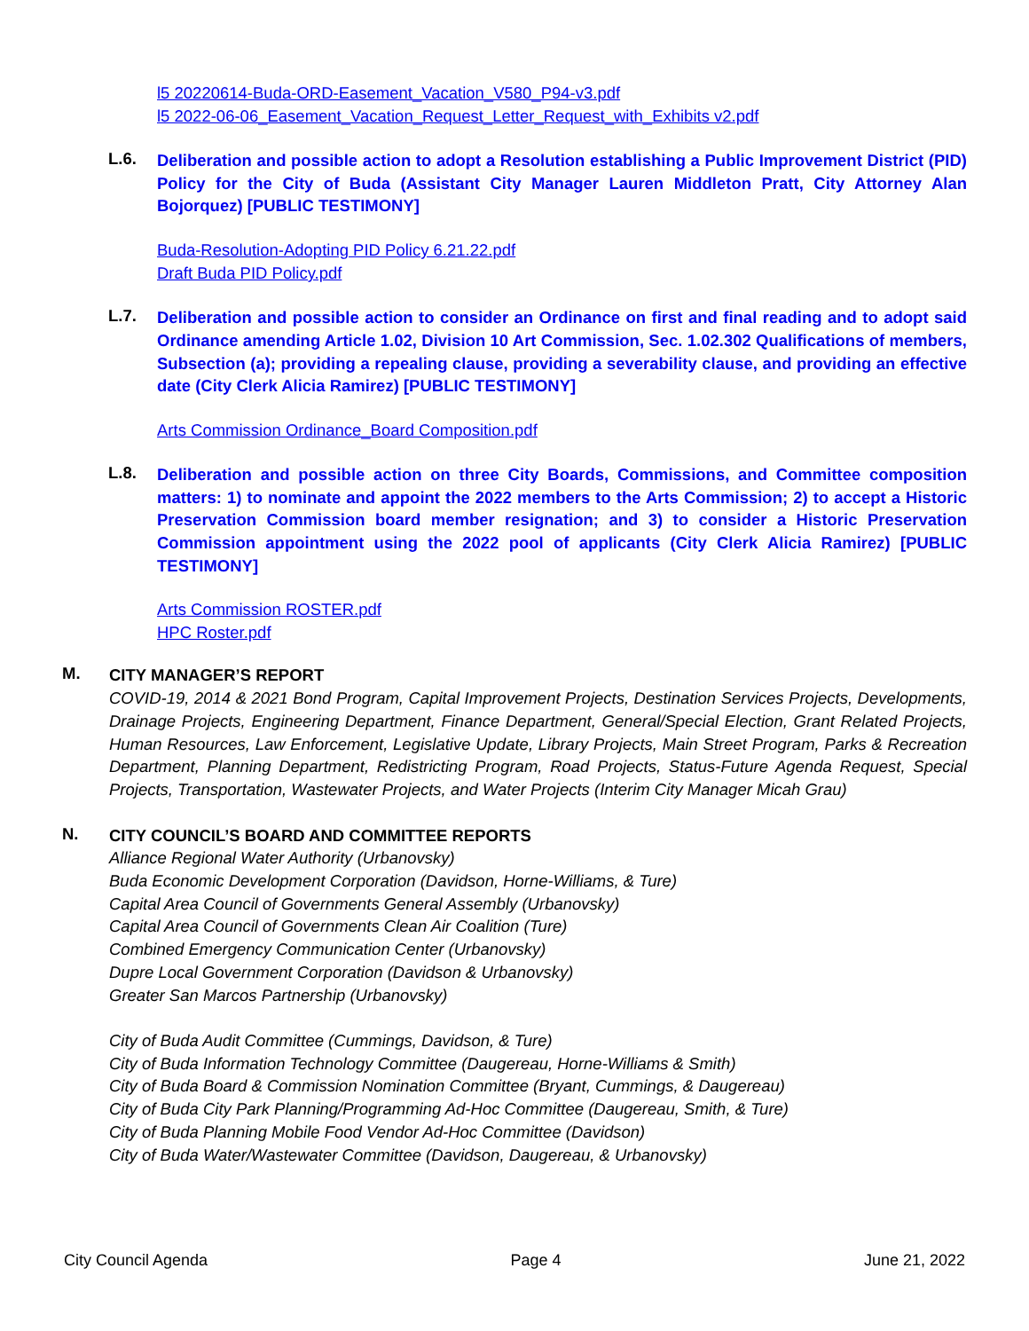l5 20220614-Buda-ORD-Easement_Vacation_V580_P94-v3.pdf
l5 2022-06-06_Easement_Vacation_Request_Letter_Request_with_Exhibits v2.pdf
L.6.
Deliberation and possible action to adopt a Resolution establishing a Public Improvement District (PID) Policy for the City of Buda (Assistant City Manager Lauren Middleton Pratt, City Attorney Alan Bojorquez) [PUBLIC TESTIMONY]
Buda-Resolution-Adopting PID Policy 6.21.22.pdf
Draft Buda PID Policy.pdf
L.7.
Deliberation and possible action to consider an Ordinance on first and final reading and to adopt said Ordinance amending Article 1.02, Division 10 Art Commission, Sec. 1.02.302 Qualifications of members, Subsection (a); providing a repealing clause, providing a severability clause, and providing an effective date (City Clerk Alicia Ramirez) [PUBLIC TESTIMONY]
Arts Commission Ordinance_Board Composition.pdf
L.8.
Deliberation and possible action on three City Boards, Commissions, and Committee composition matters: 1) to nominate and appoint the 2022 members to the Arts Commission; 2) to accept a Historic Preservation Commission board member resignation; and 3) to consider a Historic Preservation Commission appointment using the 2022 pool of applicants (City Clerk Alicia Ramirez) [PUBLIC TESTIMONY]
Arts Commission ROSTER.pdf
HPC Roster.pdf
M.
CITY MANAGER’S REPORT
COVID-19, 2014 & 2021 Bond Program, Capital Improvement Projects, Destination Services Projects, Developments, Drainage Projects, Engineering Department, Finance Department, General/Special Election, Grant Related Projects, Human Resources, Law Enforcement, Legislative Update, Library Projects, Main Street Program, Parks & Recreation Department, Planning Department, Redistricting Program, Road Projects, Status-Future Agenda Request, Special Projects, Transportation, Wastewater Projects, and Water Projects (Interim City Manager Micah Grau)
N.
CITY COUNCIL’S BOARD AND COMMITTEE REPORTS
Alliance Regional Water Authority (Urbanovsky)
Buda Economic Development Corporation (Davidson, Horne-Williams, & Ture)
Capital Area Council of Governments General Assembly (Urbanovsky)
Capital Area Council of Governments Clean Air Coalition (Ture)
Combined Emergency Communication Center (Urbanovsky)
Dupre Local Government Corporation (Davidson & Urbanovsky)
Greater San Marcos Partnership (Urbanovsky)
City of Buda Audit Committee (Cummings, Davidson, & Ture)
City of Buda Information Technology Committee (Daugereau, Horne-Williams & Smith)
City of Buda Board & Commission Nomination Committee (Bryant, Cummings, & Daugereau)
City of Buda City Park Planning/Programming Ad-Hoc Committee (Daugereau, Smith, & Ture)
City of Buda Planning Mobile Food Vendor Ad-Hoc Committee (Davidson)
City of Buda Water/Wastewater Committee (Davidson, Daugereau, & Urbanovsky)
City Council Agenda Page 4 June 21, 2022